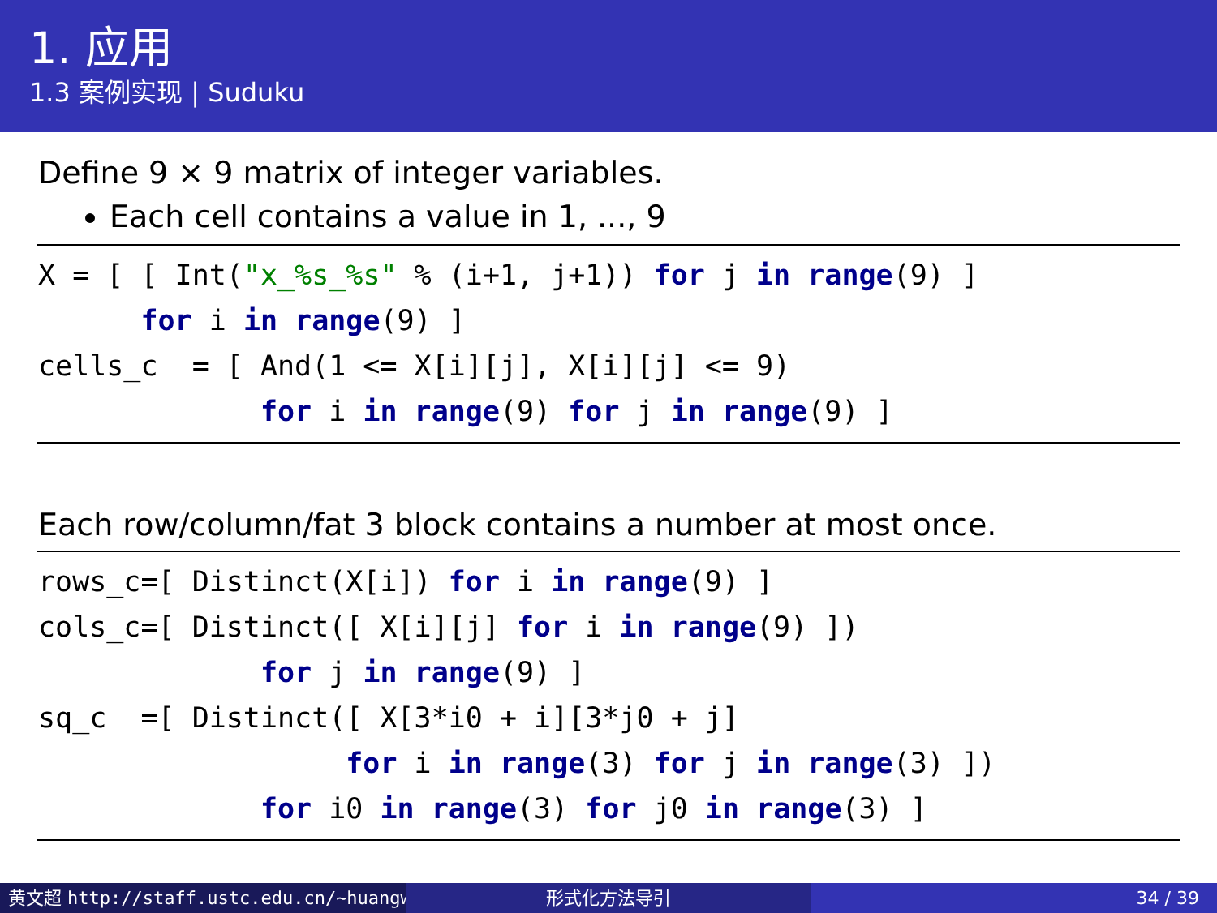1. 应用
1.3 案例实现 | Suduku
Define 9 × 9 matrix of integer variables.
Each cell contains a value in 1, ..., 9
X = [ [ Int("x_%s_%s" % (i+1, j+1)) for j in range(9) ]
      for i in range(9) ]
cells_c  = [ And(1 <= X[i][j], X[i][j] <= 9)
             for i in range(9) for j in range(9) ]
Each row/column/fat 3 block contains a number at most once.
rows_c=[ Distinct(X[i]) for i in range(9) ]
cols_c=[ Distinct([ X[i][j] for i in range(9) ])
             for j in range(9) ]
sq_c  =[ Distinct([ X[3*i0 + i][3*j0 + j]
                  for i in range(3) for j in range(3) ])
             for i0 in range(3) for j0 in range(3) ]
黄文超 http://staff.ustc.edu.cn/~huangwc 形式化方法导引 34 / 39